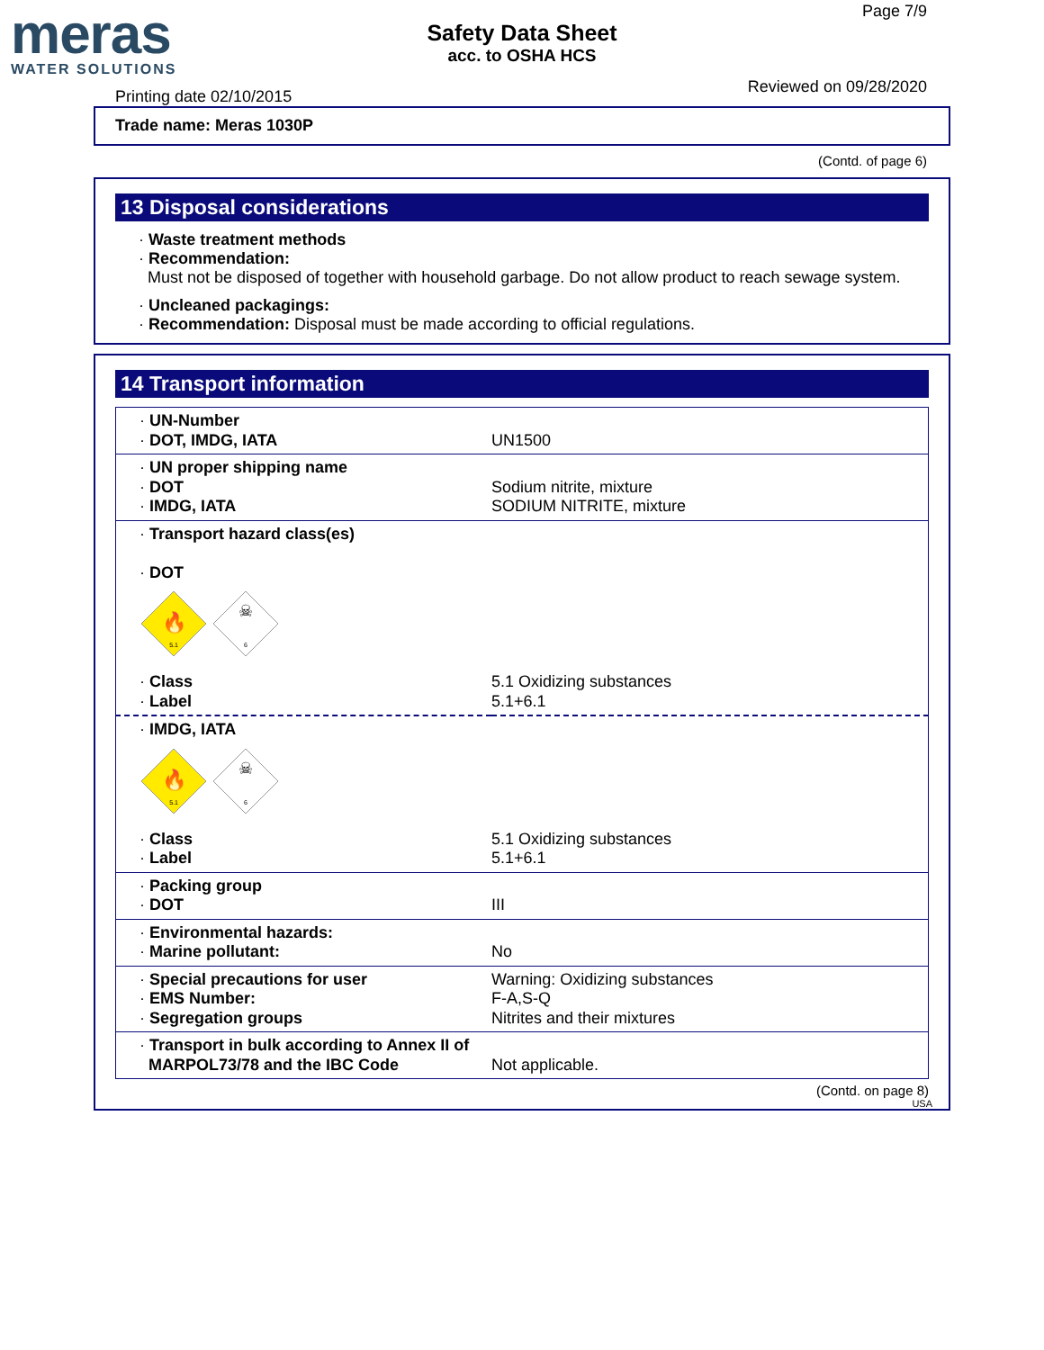meras
WATER SOLUTIONS
Safety Data Sheet
acc. to OSHA HCS
Page 7/9
Reviewed on 09/28/2020
Printing date 02/10/2015
Trade name: Meras 1030P
(Contd. of page 6)
13 Disposal considerations
· Waste treatment methods
· Recommendation:
Must not be disposed of together with household garbage. Do not allow product to reach sewage system.
· Uncleaned packagings:
· Recommendation: Disposal must be made according to official regulations.
14 Transport information
| · UN-Number · DOT, IMDG, IATA | UN1500 |
| · UN proper shipping name · DOT · IMDG, IATA | Sodium nitrite, mixture SODIUM NITRITE, mixture |
| · Transport hazard class(es) · DOT 🔥 5.1 ☠ 6 | |
| · Class · Label | 5.1 Oxidizing substances 5.1+6.1 |
| · IMDG, IATA 🔥 5.1 ☠ 6 | |
| · Class · Label | 5.1 Oxidizing substances 5.1+6.1 |
| · Packing group · DOT | III |
| · Environmental hazards: · Marine pollutant: | No |
| · Special precautions for user · EMS Number: · Segregation groups | Warning: Oxidizing substances F-A,S-Q Nitrites and their mixtures |
| · Transport in bulk according to Annex II of MARPOL73/78 and the IBC Code | Not applicable. |
(Contd. on page 8)
USA